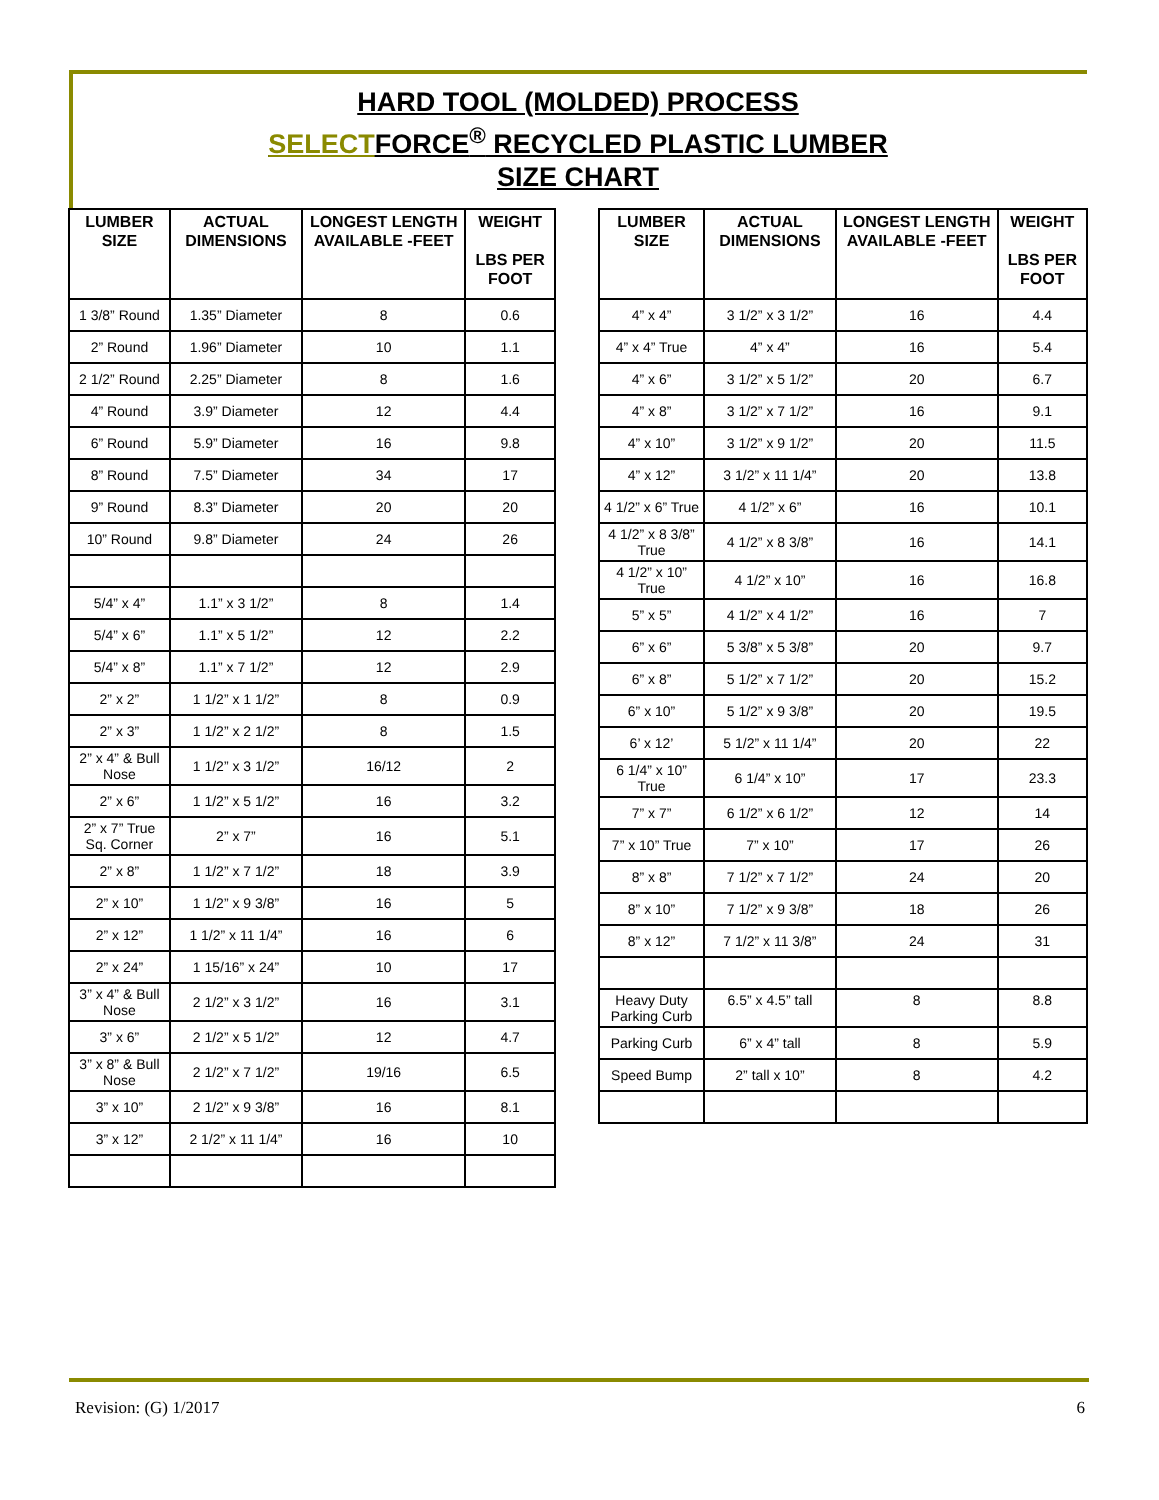HARD TOOL (MOLDED) PROCESS
SELECTFORCE<sup>®</sup> RECYCLED PLASTIC LUMBER
SIZE CHART
| LUMBER SIZE | ACTUAL DIMENSIONS | LONGEST LENGTH AVAILABLE -FEET | WEIGHT LBS PER FOOT |
| --- | --- | --- | --- |
| 1 3/8” Round | 1.35” Diameter | 8 | 0.6 |
| 2” Round | 1.96” Diameter | 10 | 1.1 |
| 2 1/2” Round | 2.25” Diameter | 8 | 1.6 |
| 4” Round | 3.9” Diameter | 12 | 4.4 |
| 6” Round | 5.9” Diameter | 16 | 9.8 |
| 8” Round | 7.5” Diameter | 34 | 17 |
| 9” Round | 8.3” Diameter | 20 | 20 |
| 10” Round | 9.8” Diameter | 24 | 26 |
| 5/4” x 4” | 1.1” x 3 1/2” | 8 | 1.4 |
| 5/4” x 6” | 1.1” x 5 1/2” | 12 | 2.2 |
| 5/4” x 8” | 1.1” x 7 1/2” | 12 | 2.9 |
| 2” x 2” | 1 1/2” x 1 1/2” | 8 | 0.9 |
| 2” x 3” | 1 1/2” x 2 1/2” | 8 | 1.5 |
| 2” x 4” & Bull Nose | 1 1/2” x 3 1/2” | 16/12 | 2 |
| 2” x 6” | 1 1/2” x 5 1/2” | 16 | 3.2 |
| 2” x 7” True Sq. Corner | 2” x 7” | 16 | 5.1 |
| 2” x 8” | 1 1/2” x 7 1/2” | 18 | 3.9 |
| 2” x 10” | 1 1/2” x 9 3/8” | 16 | 5 |
| 2” x 12” | 1 1/2” x 11 1/4” | 16 | 6 |
| 2” x 24” | 1 15/16” x 24” | 10 | 17 |
| 3” x 4” & Bull Nose | 2 1/2” x 3 1/2” | 16 | 3.1 |
| 3” x 6” | 2 1/2” x 5 1/2” | 12 | 4.7 |
| 3” x 8” & Bull Nose | 2 1/2” x 7 1/2” | 19/16 | 6.5 |
| 3” x 10” | 2 1/2” x 9 3/8” | 16 | 8.1 |
| 3” x 12” | 2 1/2” x 11 1/4” | 16 | 10 |
| LUMBER SIZE | ACTUAL DIMENSIONS | LONGEST LENGTH AVAILABLE -FEET | WEIGHT LBS PER FOOT |
| --- | --- | --- | --- |
| 4” x 4” | 3 1/2” x 3 1/2” | 16 | 4.4 |
| 4” x 4” True | 4” x 4” | 16 | 5.4 |
| 4” x 6” | 3 1/2” x 5 1/2” | 20 | 6.7 |
| 4” x 8” | 3 1/2” x 7 1/2” | 16 | 9.1 |
| 4” x 10” | 3 1/2” x 9 1/2” | 20 | 11.5 |
| 4” x 12” | 3 1/2” x 11 1/4” | 20 | 13.8 |
| 4 1/2” x 6” True | 4 1/2” x 6” | 16 | 10.1 |
| 4 1/2” x 8 3/8” True | 4 1/2” x 8 3/8” | 16 | 14.1 |
| 4 1/2” x 10” True | 4 1/2” x 10” | 16 | 16.8 |
| 5” x 5” | 4 1/2” x 4 1/2” | 16 | 7 |
| 6” x 6” | 5 3/8” x 5 3/8” | 20 | 9.7 |
| 6” x 8” | 5 1/2” x 7 1/2” | 20 | 15.2 |
| 6” x 10” | 5 1/2” x 9 3/8” | 20 | 19.5 |
| 6’ x 12’ | 5 1/2” x 11 1/4” | 20 | 22 |
| 6 1/4” x 10” True | 6 1/4” x 10” | 17 | 23.3 |
| 7” x 7” | 6 1/2” x 6 1/2” | 12 | 14 |
| 7” x 10” True | 7” x 10” | 17 | 26 |
| 8” x 8” | 7 1/2” x 7 1/2” | 24 | 20 |
| 8” x 10” | 7 1/2” x 9 3/8” | 18 | 26 |
| 8” x 12” | 7 1/2” x 11 3/8” | 24 | 31 |
| Heavy Duty Parking Curb | 6.5” x 4.5” tall | 8 | 8.8 |
| Parking Curb | 6” x 4” tall | 8 | 5.9 |
| Speed Bump | 2” tall x 10” | 8 | 4.2 |
Revision: (G) 1/2017 6